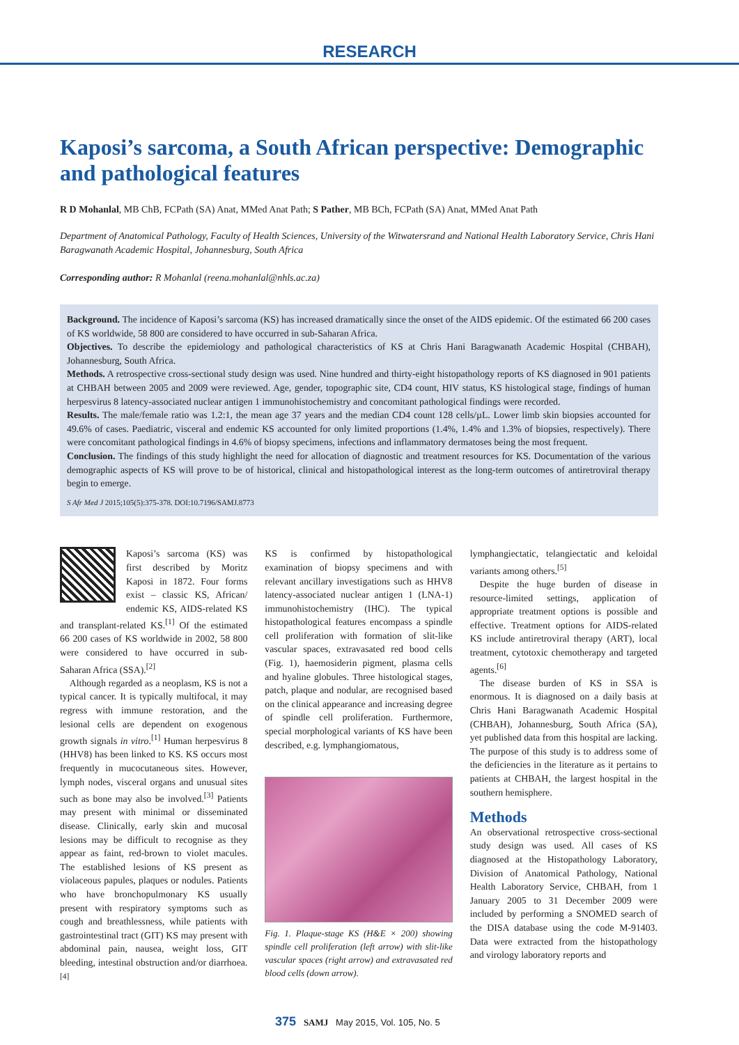RESEARCH
Kaposi’s sarcoma, a South African perspective: Demographic and pathological features
R D Mohanlal, MB ChB, FCPath (SA) Anat, MMed Anat Path; S Pather, MB BCh, FCPath (SA) Anat, MMed Anat Path
Department of Anatomical Pathology, Faculty of Health Sciences, University of the Witwatersrand and National Health Laboratory Service, Chris Hani Baragwanath Academic Hospital, Johannesburg, South Africa
Corresponding author: R Mohanlal (reena.mohanlal@nhls.ac.za)
Background. The incidence of Kaposi’s sarcoma (KS) has increased dramatically since the onset of the AIDS epidemic. Of the estimated 66 200 cases of KS worldwide, 58 800 are considered to have occurred in sub-Saharan Africa.
Objectives. To describe the epidemiology and pathological characteristics of KS at Chris Hani Baragwanath Academic Hospital (CHBAH), Johannesburg, South Africa.
Methods. A retrospective cross-sectional study design was used. Nine hundred and thirty-eight histopathology reports of KS diagnosed in 901 patients at CHBAH between 2005 and 2009 were reviewed. Age, gender, topographic site, CD4 count, HIV status, KS histological stage, findings of human herpesvirus 8 latency-associated nuclear antigen 1 immunohistochemistry and concomitant pathological findings were recorded.
Results. The male/female ratio was 1.2:1, the mean age 37 years and the median CD4 count 128 cells/µL. Lower limb skin biopsies accounted for 49.6% of cases. Paediatric, visceral and endemic KS accounted for only limited proportions (1.4%, 1.4% and 1.3% of biopsies, respectively). There were concomitant pathological findings in 4.6% of biopsy specimens, infections and inflammatory dermatoses being the most frequent.
Conclusion. The findings of this study highlight the need for allocation of diagnostic and treatment resources for KS. Documentation of the various demographic aspects of KS will prove to be of historical, clinical and histopathological interest as the long-term outcomes of antiretroviral therapy begin to emerge.
S Afr Med J 2015;105(5):375-378. DOI:10.7196/SAMJ.8773
Kaposi’s sarcoma (KS) was first described by Moritz Kaposi in 1872. Four forms exist – classic KS, African/ endemic KS, AIDS-related KS and transplant-related KS.<sup>[1]</sup> Of the estimated 66 200 cases of KS worldwide in 2002, 58 800 were considered to have occurred in sub-Saharan Africa (SSA).<sup>[2]</sup>
Although regarded as a neoplasm, KS is not a typical cancer. It is typically multifocal, it may regress with immune restoration, and the lesional cells are dependent on exogenous growth signals in vitro.<sup>[1]</sup> Human herpesvirus 8 (HHV8) has been linked to KS. KS occurs most frequently in mucocutaneous sites. However, lymph nodes, visceral organs and unusual sites such as bone may also be involved.<sup>[3]</sup> Patients may present with minimal or disseminated disease. Clinically, early skin and mucosal lesions may be difficult to recognise as they appear as faint, red-brown to violet macules. The established lesions of KS present as violaceous papules, plaques or nodules. Patients who have bronchopulmonary KS usually present with respiratory symptoms such as cough and breathlessness, while patients with gastrointestinal tract (GIT) KS may present with abdominal pain, nausea, weight loss, GIT bleeding, intestinal obstruction and/or diarrhoea.<sup>[4]</sup>
KS is confirmed by histopathological examination of biopsy specimens and with relevant ancillary investigations such as HHV8 latency-associated nuclear antigen 1 (LNA-1) immunohistochemistry (IHC). The typical histopathological features encompass a spindle cell proliferation with formation of slit-like vascular spaces, extravasated red bood cells (Fig. 1), haemosiderin pigment, plasma cells and hyaline globules. Three histological stages, patch, plaque and nodular, are recognised based on the clinical appearance and increasing degree of spindle cell proliferation. Furthermore, special morphological variants of KS have been described, e.g. lymphangiomatous,
Fig. 1. Plaque-stage KS (H&E × 200) showing spindle cell proliferation (left arrow) with slit-like vascular spaces (right arrow) and extravasated red blood cells (down arrow).
lymphangiectatic, telangiectatic and keloidal variants among others.<sup>[5]</sup>
Despite the huge burden of disease in resource-limited settings, application of appropriate treatment options is possible and effective. Treatment options for AIDS-related KS include antiretroviral therapy (ART), local treatment, cytotoxic chemotherapy and targeted agents.<sup>[6]</sup>
The disease burden of KS in SSA is enormous. It is diagnosed on a daily basis at Chris Hani Baragwanath Academic Hospital (CHBAH), Johannesburg, South Africa (SA), yet published data from this hospital are lacking. The purpose of this study is to address some of the deficiencies in the literature as it pertains to patients at CHBAH, the largest hospital in the southern hemisphere.
Methods
An observational retrospective cross-sectional study design was used. All cases of KS diagnosed at the Histopathology Laboratory, Division of Anatomical Pathology, National Health Laboratory Service, CHBAH, from 1 January 2005 to 31 December 2009 were included by performing a SNOMED search of the DISA database using the code M-91403. Data were extracted from the histopathology and virology laboratory reports and
375 SAMJ May 2015, Vol. 105, No. 5